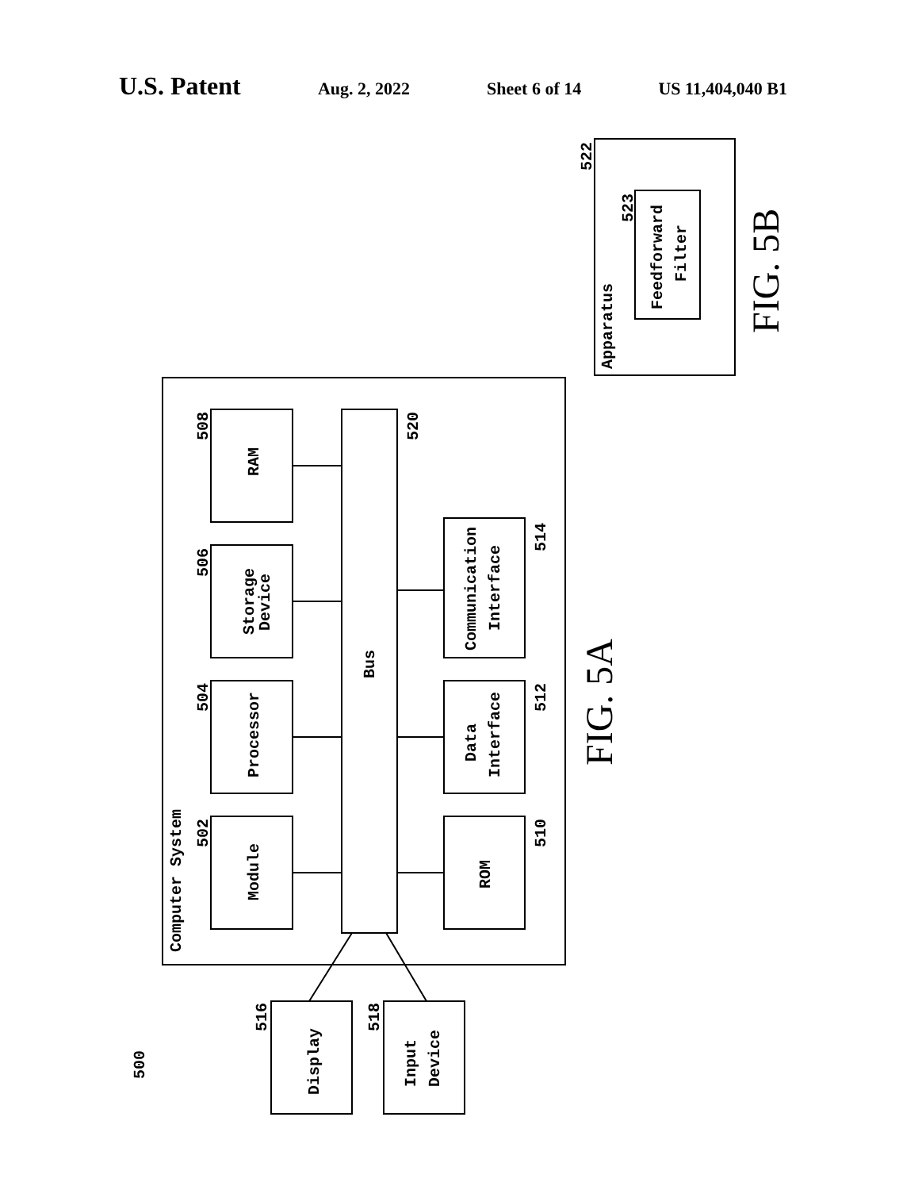U.S. Patent Aug. 2, 2022 Sheet 6 of 14 US 11,404,040 B1
RAM
Storage
Device
Processor
Module
Bus
Communication
Interface
Data
Interface
ROM
Display
Input
Device
Computer System
Apparatus
Feedforward
Filter
508
506
504
502
520
514
512
510
516
518
500
522
523
FIG. 5A
FIG. 5B